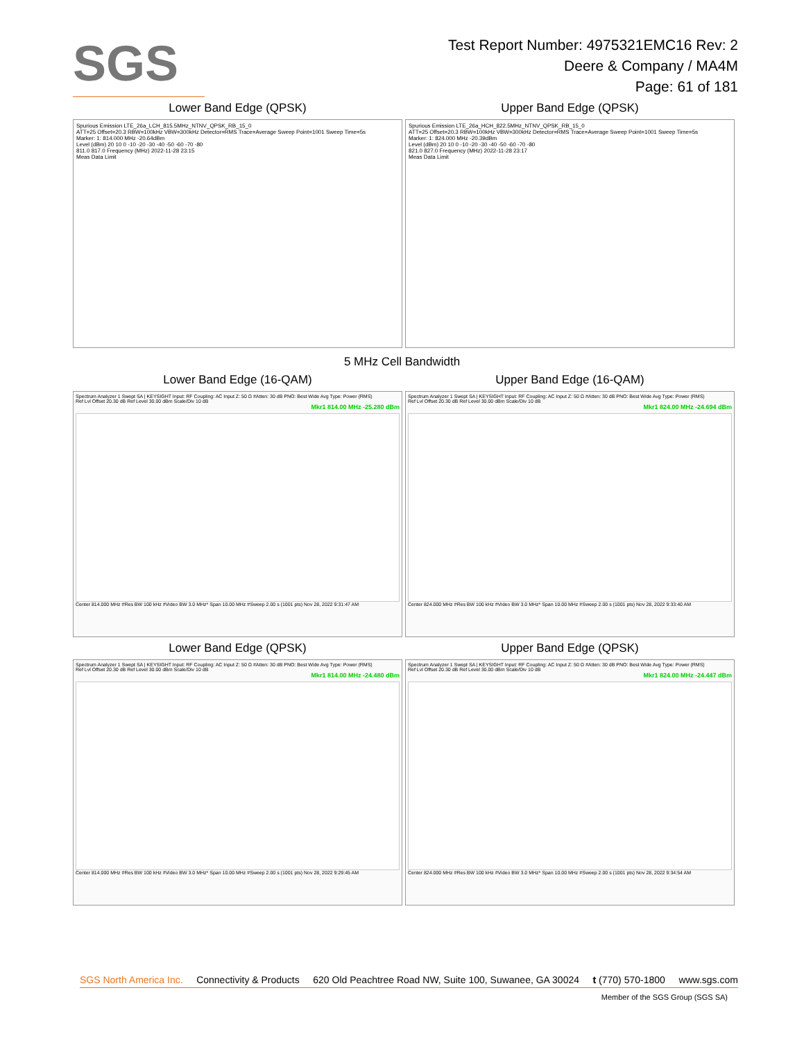SGS
Test Report Number: 4975321EMC16 Rev: 2
Deere & Company / MA4M
Page: 61 of 181
Lower Band Edge (QPSK)
Spurious Emission LTE_26a_LCH_815.5MHz_NTNV_QPSK_RB_15_0
ATT=25 Offset=20.3 RBW=100kHz VBW=300kHz Detector=RMS Trace=Average Sweep Point=1001 Sweep Time=5s
Marker: 1: 814.000 MHz -20.64dBm
Level (dBm) 20 10 0 -10 -20 -30 -40 -50 -60 -70 -80
811.0 817.0 Frequency (MHz) 2022-11-28 23:15
Meas Data Limit
Upper Band Edge (QPSK)
Spurious Emission LTE_26a_HCH_822.5MHz_NTNV_QPSK_RB_15_0
ATT=25 Offset=20.3 RBW=100kHz VBW=300kHz Detector=RMS Trace=Average Sweep Point=1001 Sweep Time=5s
Marker: 1: 824.000 MHz -20.39dBm
Level (dBm) 20 10 0 -10 -20 -30 -40 -50 -60 -70 -80
821.0 827.0 Frequency (MHz) 2022-11-28 23:17
Meas Data Limit
5 MHz Cell Bandwidth
Lower Band Edge (16-QAM)
Spectrum Analyzer 1 Swept SA | KEYSIGHT Input: RF Coupling: AC Input Z: 50 Ω #Atten: 30 dB PNO: Best Wide Avg Type: Power (RMS)
Ref Lvl Offset 20.30 dB Ref Level 30.00 dBm Scale/Div 10 dB
Mkr1 814.00 MHz -25.280 dBm
Center 814.000 MHz #Res BW 100 kHz #Video BW 3.0 MHz* Span 10.00 MHz #Sweep 2.00 s (1001 pts) Nov 28, 2022 9:31:47 AM
Upper Band Edge (16-QAM)
Spectrum Analyzer 1 Swept SA | KEYSIGHT Input: RF Coupling: AC Input Z: 50 Ω #Atten: 30 dB PNO: Best Wide Avg Type: Power (RMS)
Ref Lvl Offset 20.30 dB Ref Level 30.00 dBm Scale/Div 10 dB
Mkr1 824.00 MHz -24.694 dBm
Center 824.000 MHz #Res BW 100 kHz #Video BW 3.0 MHz* Span 10.00 MHz #Sweep 2.00 s (1001 pts) Nov 28, 2022 9:33:40 AM
Lower Band Edge (QPSK)
Spectrum Analyzer 1 Swept SA | KEYSIGHT Input: RF Coupling: AC Input Z: 50 Ω #Atten: 30 dB PNO: Best Wide Avg Type: Power (RMS)
Ref Lvl Offset 20.30 dB Ref Level 30.00 dBm Scale/Div 10 dB
Mkr1 814.00 MHz -24.480 dBm
Center 814.000 MHz #Res BW 100 kHz #Video BW 3.0 MHz* Span 10.00 MHz #Sweep 2.00 s (1001 pts) Nov 28, 2022 9:29:45 AM
Upper Band Edge (QPSK)
Spectrum Analyzer 1 Swept SA | KEYSIGHT Input: RF Coupling: AC Input Z: 50 Ω #Atten: 30 dB PNO: Best Wide Avg Type: Power (RMS)
Ref Lvl Offset 20.30 dB Ref Level 30.00 dBm Scale/Div 10 dB
Mkr1 824.00 MHz -24.447 dBm
Center 824.000 MHz #Res BW 100 kHz #Video BW 3.0 MHz* Span 10.00 MHz #Sweep 2.00 s (1001 pts) Nov 28, 2022 9:34:54 AM
SGS North America Inc. Connectivity & Products 620 Old Peachtree Road NW, Suite 100, Suwanee, GA 30024 t (770) 570-1800 www.sgs.com
Member of the SGS Group (SGS SA)